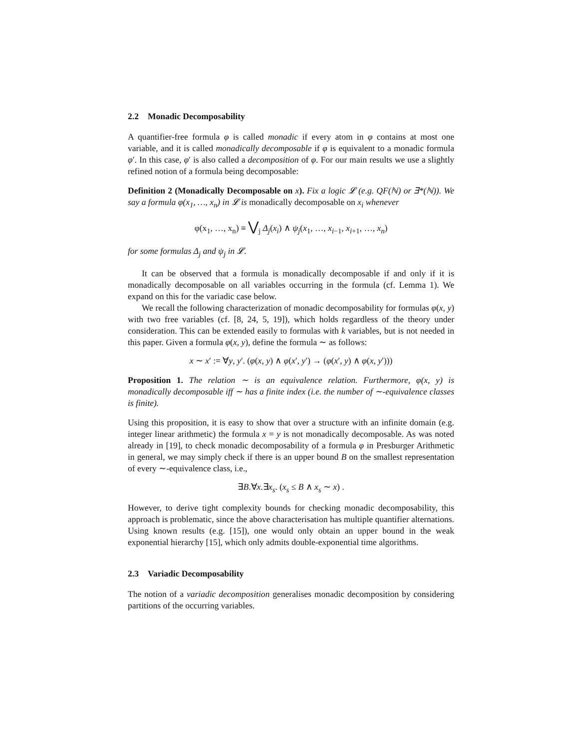2.2 Monadic Decomposability
A quantifier-free formula φ is called monadic if every atom in φ contains at most one variable, and it is called monadically decomposable if φ is equivalent to a monadic formula φ′. In this case, φ′ is also called a decomposition of φ. For our main results we use a slightly refined notion of a formula being decomposable:
Definition 2 (Monadically Decomposable on x). Fix a logic 𝓛 (e.g. QF(ℕ) or ∃*(ℕ)). We say a formula φ(x<sub>1</sub>, …, x<sub>n</sub>) in 𝓛 is monadically decomposable on x<sub>i</sub> whenever
φ(x<sub>1</sub>, …, x<sub>n</sub>) ≡ ⋁<sub>j</sub> Δ<sub>j</sub>(x<sub>i</sub>) ∧ ψ<sub>j</sub>(x<sub>1</sub>, …, x<sub>i−1</sub>, x<sub>i+1</sub>, …, x<sub>n</sub>)
for some formulas Δ<sub>j</sub> and ψ<sub>j</sub> in 𝓛.
It can be observed that a formula is monadically decomposable if and only if it is monadically decomposable on all variables occurring in the formula (cf. Lemma 1). We expand on this for the variadic case below.
We recall the following characterization of monadic decomposability for formulas φ(x, y) with two free variables (cf. [8, 24, 5, 19]), which holds regardless of the theory under consideration. This can be extended easily to formulas with k variables, but is not needed in this paper. Given a formula φ(x, y), define the formula ∼ as follows:
x ∼ x′ := ∀y, y′. (φ(x, y) ∧ φ(x′, y′) → (φ(x′, y) ∧ φ(x, y′)))
Proposition 1. The relation ∼ is an equivalence relation. Furthermore, φ(x, y) is monadically decomposable iff ∼ has a finite index (i.e. the number of ∼-equivalence classes is finite).
Using this proposition, it is easy to show that over a structure with an infinite domain (e.g. integer linear arithmetic) the formula x = y is not monadically decomposable. As was noted already in [19], to check monadic decomposability of a formula φ in Presburger Arithmetic in general, we may simply check if there is an upper bound B on the smallest representation of every ∼-equivalence class, i.e.,
∃B.∀x.∃x<sub>s</sub>. (x<sub>s</sub> ≤ B ∧ x<sub>s</sub> ∼ x) .
However, to derive tight complexity bounds for checking monadic decomposability, this approach is problematic, since the above characterisation has multiple quantifier alternations. Using known results (e.g. [15]), one would only obtain an upper bound in the weak exponential hierarchy [15], which only admits double-exponential time algorithms.
2.3 Variadic Decomposability
The notion of a variadic decomposition generalises monadic decomposition by considering partitions of the occurring variables.